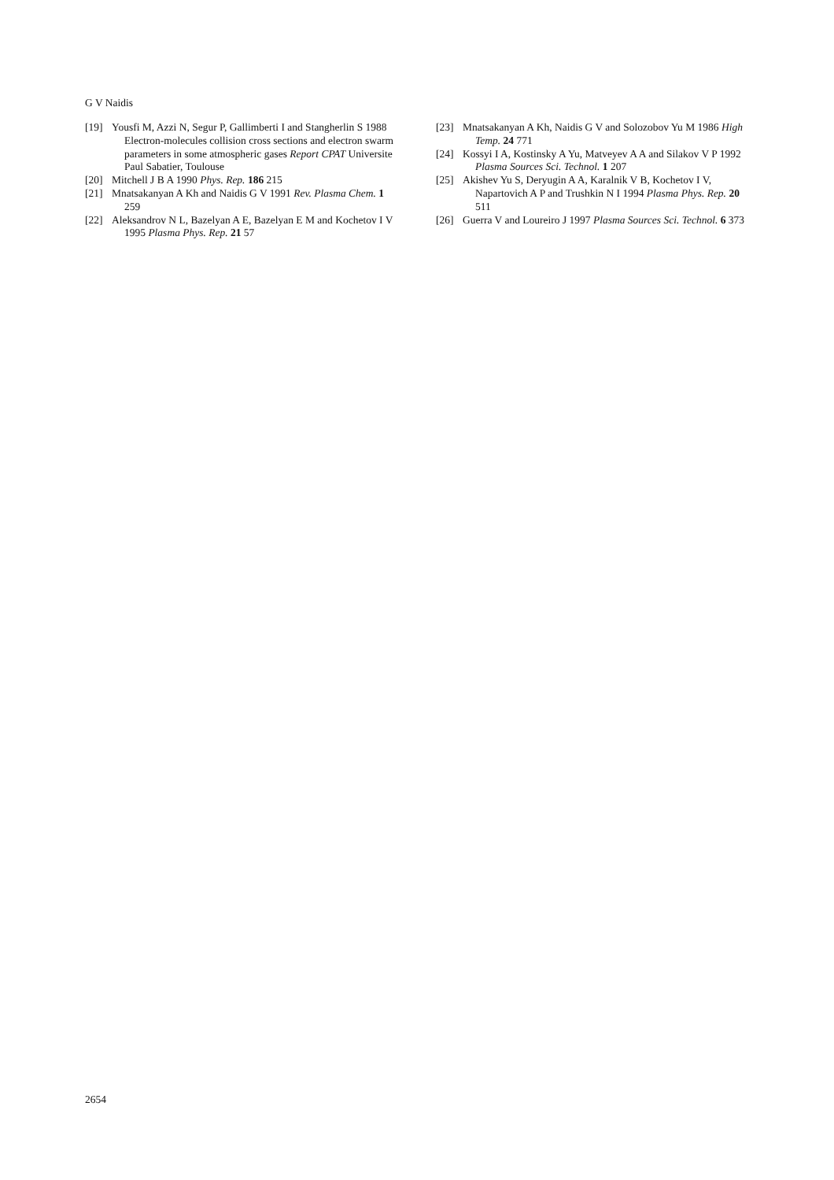G V Naidis
[19] Yousfi M, Azzi N, Segur P, Gallimberti I and Stangherlin S 1988 Electron-molecules collision cross sections and electron swarm parameters in some atmospheric gases Report CPAT Universite Paul Sabatier, Toulouse
[20] Mitchell J B A 1990 Phys. Rep. 186 215
[21] Mnatsakanyan A Kh and Naidis G V 1991 Rev. Plasma Chem. 1 259
[22] Aleksandrov N L, Bazelyan A E, Bazelyan E M and Kochetov I V 1995 Plasma Phys. Rep. 21 57
[23] Mnatsakanyan A Kh, Naidis G V and Solozobov Yu M 1986 High Temp. 24 771
[24] Kossyi I A, Kostinsky A Yu, Matveyev A A and Silakov V P 1992 Plasma Sources Sci. Technol. 1 207
[25] Akishev Yu S, Deryugin A A, Karalnik V B, Kochetov I V, Napartovich A P and Trushkin N I 1994 Plasma Phys. Rep. 20 511
[26] Guerra V and Loureiro J 1997 Plasma Sources Sci. Technol. 6 373
2654